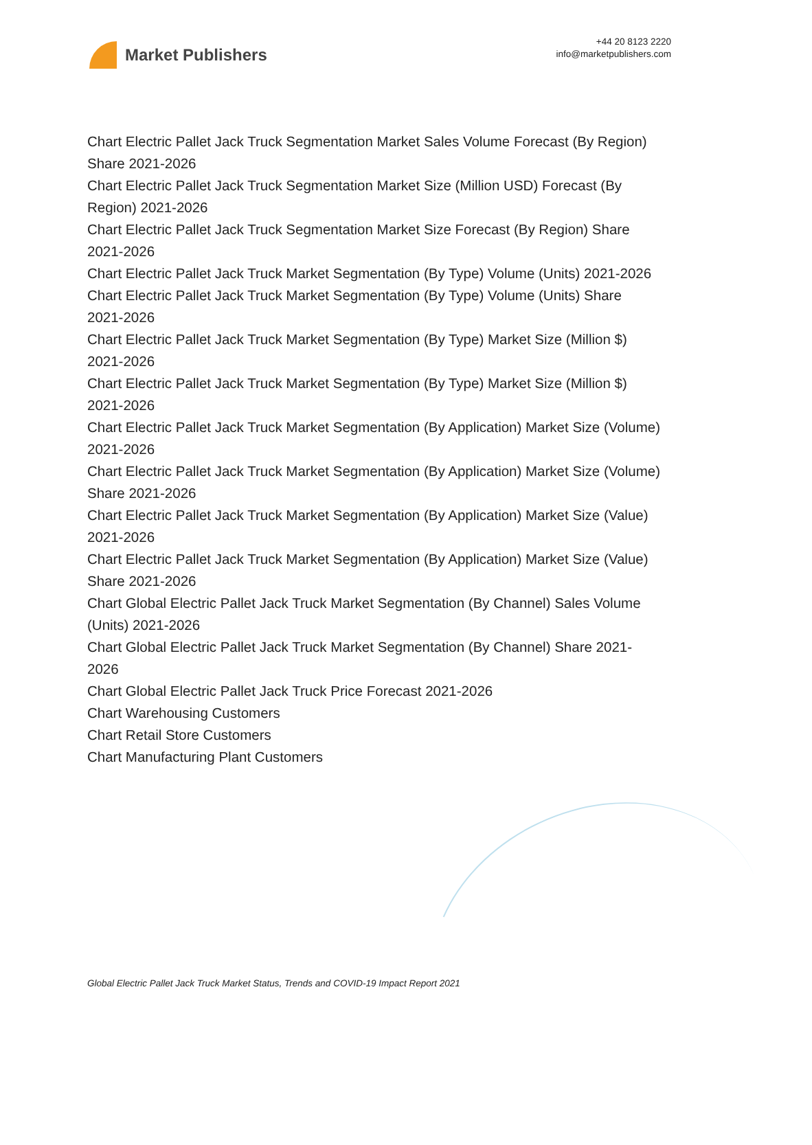Market Publishers
+44 20 8123 2220
info@marketpublishers.com
Chart Electric Pallet Jack Truck Segmentation Market Sales Volume Forecast (By Region) Share 2021-2026
Chart Electric Pallet Jack Truck Segmentation Market Size (Million USD) Forecast (By Region) 2021-2026
Chart Electric Pallet Jack Truck Segmentation Market Size Forecast (By Region) Share 2021-2026
Chart Electric Pallet Jack Truck Market Segmentation (By Type) Volume (Units) 2021-2026
Chart Electric Pallet Jack Truck Market Segmentation (By Type) Volume (Units) Share 2021-2026
Chart Electric Pallet Jack Truck Market Segmentation (By Type) Market Size (Million $) 2021-2026
Chart Electric Pallet Jack Truck Market Segmentation (By Type) Market Size (Million $) 2021-2026
Chart Electric Pallet Jack Truck Market Segmentation (By Application) Market Size (Volume) 2021-2026
Chart Electric Pallet Jack Truck Market Segmentation (By Application) Market Size (Volume) Share 2021-2026
Chart Electric Pallet Jack Truck Market Segmentation (By Application) Market Size (Value) 2021-2026
Chart Electric Pallet Jack Truck Market Segmentation (By Application) Market Size (Value) Share 2021-2026
Chart Global Electric Pallet Jack Truck Market Segmentation (By Channel) Sales Volume (Units) 2021-2026
Chart Global Electric Pallet Jack Truck Market Segmentation (By Channel) Share 2021-2026
Chart Global Electric Pallet Jack Truck Price Forecast 2021-2026
Chart Warehousing Customers
Chart Retail Store Customers
Chart Manufacturing Plant Customers
Global Electric Pallet Jack Truck Market Status, Trends and COVID-19 Impact Report 2021